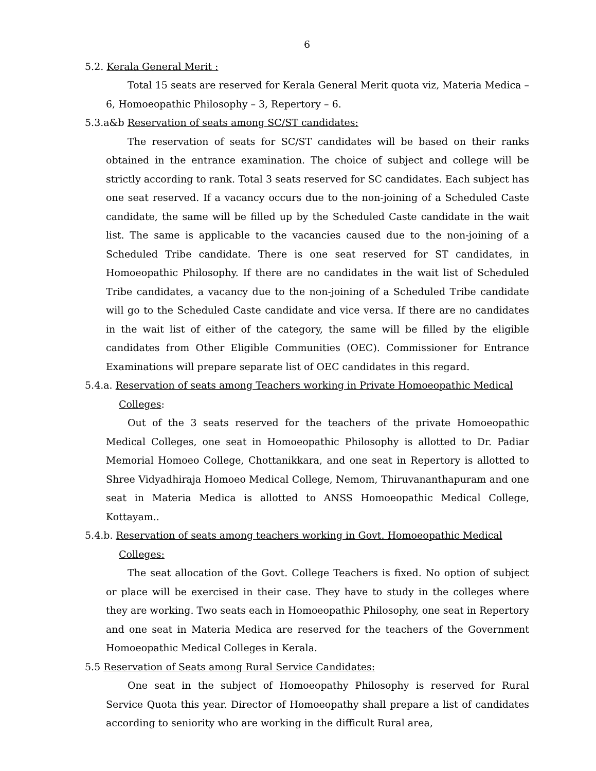6
5.2. Kerala General Merit :
Total 15 seats are reserved for Kerala General Merit quota viz, Materia Medica – 6, Homoeopathic Philosophy – 3, Repertory – 6.
5.3.a&b Reservation of seats among SC/ST candidates:
The reservation of seats for SC/ST candidates will be based on their ranks obtained in the entrance examination. The choice of subject and college will be strictly according to rank. Total 3 seats reserved for SC candidates. Each subject has one seat reserved. If a vacancy occurs due to the non-joining of a Scheduled Caste candidate, the same will be filled up by the Scheduled Caste candidate in the wait list. The same is applicable to the vacancies caused due to the non-joining of a Scheduled Tribe candidate. There is one seat reserved for ST candidates, in Homoeopathic Philosophy. If there are no candidates in the wait list of Scheduled Tribe candidates, a vacancy due to the non-joining of a Scheduled Tribe candidate will go to the Scheduled Caste candidate and vice versa. If there are no candidates in the wait list of either of the category, the same will be filled by the eligible candidates from Other Eligible Communities (OEC). Commissioner for Entrance Examinations will prepare separate list of OEC candidates in this regard.
5.4.a. Reservation of seats among Teachers working in Private Homoeopathic Medical
Colleges:
Out of the 3 seats reserved for the teachers of the private Homoeopathic Medical Colleges, one seat in Homoeopathic Philosophy is allotted to Dr. Padiar Memorial Homoeo College, Chottanikkara, and one seat in Repertory is allotted to Shree Vidyadhiraja Homoeo Medical College, Nemom, Thiruvananthapuram and one seat in Materia Medica is allotted to ANSS Homoeopathic Medical College, Kottayam..
5.4.b. Reservation of seats among teachers working in Govt. Homoeopathic Medical
Colleges:
The seat allocation of the Govt. College Teachers is fixed. No option of subject or place will be exercised in their case. They have to study in the colleges where they are working. Two seats each in Homoeopathic Philosophy, one seat in Repertory and one seat in Materia Medica are reserved for the teachers of the Government Homoeopathic Medical Colleges in Kerala.
5.5 Reservation of Seats among Rural Service Candidates:
One seat in the subject of Homoeopathy Philosophy is reserved for Rural Service Quota this year. Director of Homoeopathy shall prepare a list of candidates according to seniority who are working in the difficult Rural area,